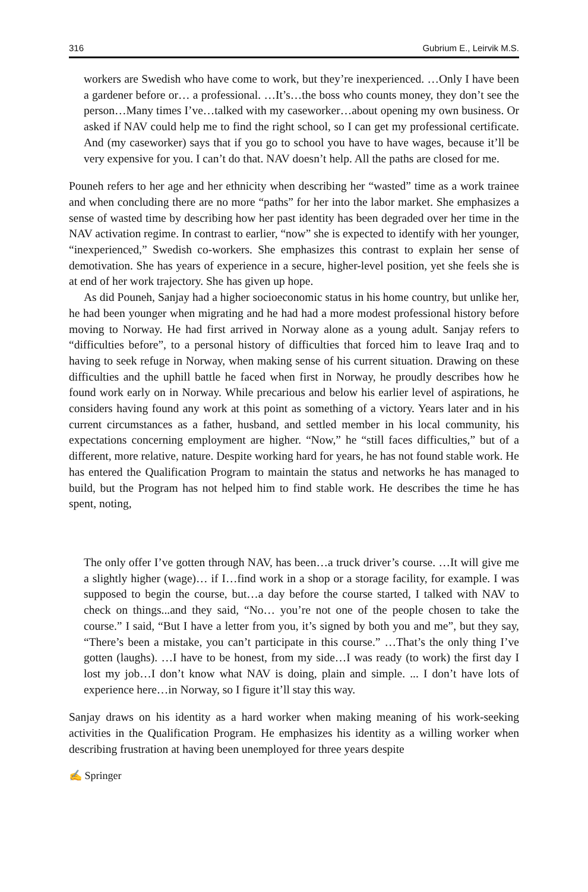316 Gubrium E., Leirvik M.S.
workers are Swedish who have come to work, but they’re inexperienced. …Only I have been a gardener before or… a professional. …It’s…the boss who counts money, they don’t see the person…Many times I’ve…talked with my caseworker…about opening my own business. Or asked if NAV could help me to find the right school, so I can get my professional certificate. And (my caseworker) says that if you go to school you have to have wages, because it’ll be very expensive for you. I can’t do that. NAV doesn’t help. All the paths are closed for me.
Pouneh refers to her age and her ethnicity when describing her “wasted” time as a work trainee and when concluding there are no more “paths” for her into the labor market. She emphasizes a sense of wasted time by describing how her past identity has been degraded over her time in the NAV activation regime. In contrast to earlier, “now” she is expected to identify with her younger, “inexperienced,” Swedish co-workers. She emphasizes this contrast to explain her sense of demotivation. She has years of experience in a secure, higher-level position, yet she feels she is at end of her work trajectory. She has given up hope.
As did Pouneh, Sanjay had a higher socioeconomic status in his home country, but unlike her, he had been younger when migrating and he had had a more modest professional history before moving to Norway. He had first arrived in Norway alone as a young adult. Sanjay refers to “difficulties before”, to a personal history of difficulties that forced him to leave Iraq and to having to seek refuge in Norway, when making sense of his current situation. Drawing on these difficulties and the uphill battle he faced when first in Norway, he proudly describes how he found work early on in Norway. While precarious and below his earlier level of aspirations, he considers having found any work at this point as something of a victory. Years later and in his current circumstances as a father, husband, and settled member in his local community, his expectations concerning employment are higher. “Now,” he “still faces difficulties,” but of a different, more relative, nature. Despite working hard for years, he has not found stable work. He has entered the Qualification Program to maintain the status and networks he has managed to build, but the Program has not helped him to find stable work. He describes the time he has spent, noting,
The only offer I’ve gotten through NAV, has been…a truck driver’s course. …It will give me a slightly higher (wage)… if I…find work in a shop or a storage facility, for example. I was supposed to begin the course, but…a day before the course started, I talked with NAV to check on things...and they said, “No… you’re not one of the people chosen to take the course.” I said, “But I have a letter from you, it’s signed by both you and me”, but they say, “There’s been a mistake, you can’t participate in this course.” …That’s the only thing I’ve gotten (laughs). …I have to be honest, from my side…I was ready (to work) the first day I lost my job…I don’t know what NAV is doing, plain and simple. ... I don’t have lots of experience here…in Norway, so I figure it’ll stay this way.
Sanjay draws on his identity as a hard worker when making meaning of his work-seeking activities in the Qualification Program. He emphasizes his identity as a willing worker when describing frustration at having been unemployed for three years despite
✍ Springer